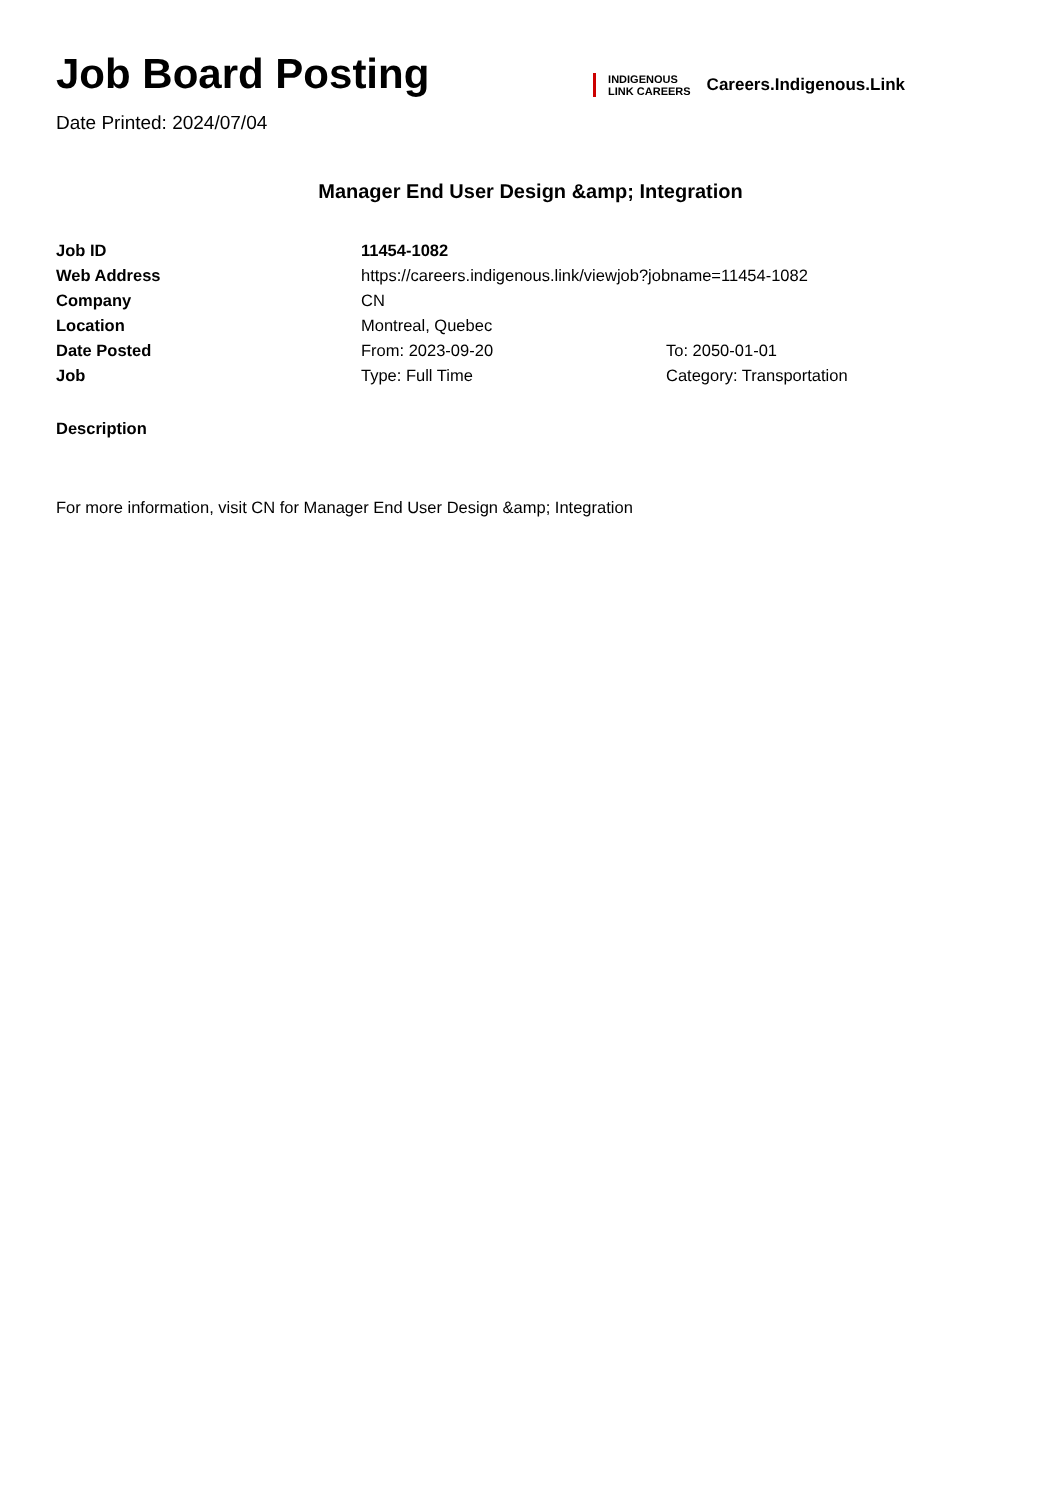Job Board Posting
Date Printed: 2024/07/04
INDIGENOUS
LINK CAREERS
Careers.Indigenous.Link
Manager End User Design &amp; Integration
| Job ID | 11454-1082 | |
| Web Address | https://careers.indigenous.link/viewjob?jobname=11454-1082 | |
| Company | CN | |
| Location | Montreal, Quebec | |
| Date Posted | From: 2023-09-20 | To: 2050-01-01 |
| Job | Type: Full Time | Category: Transportation |
Description
For more information, visit CN for Manager End User Design &amp; Integration